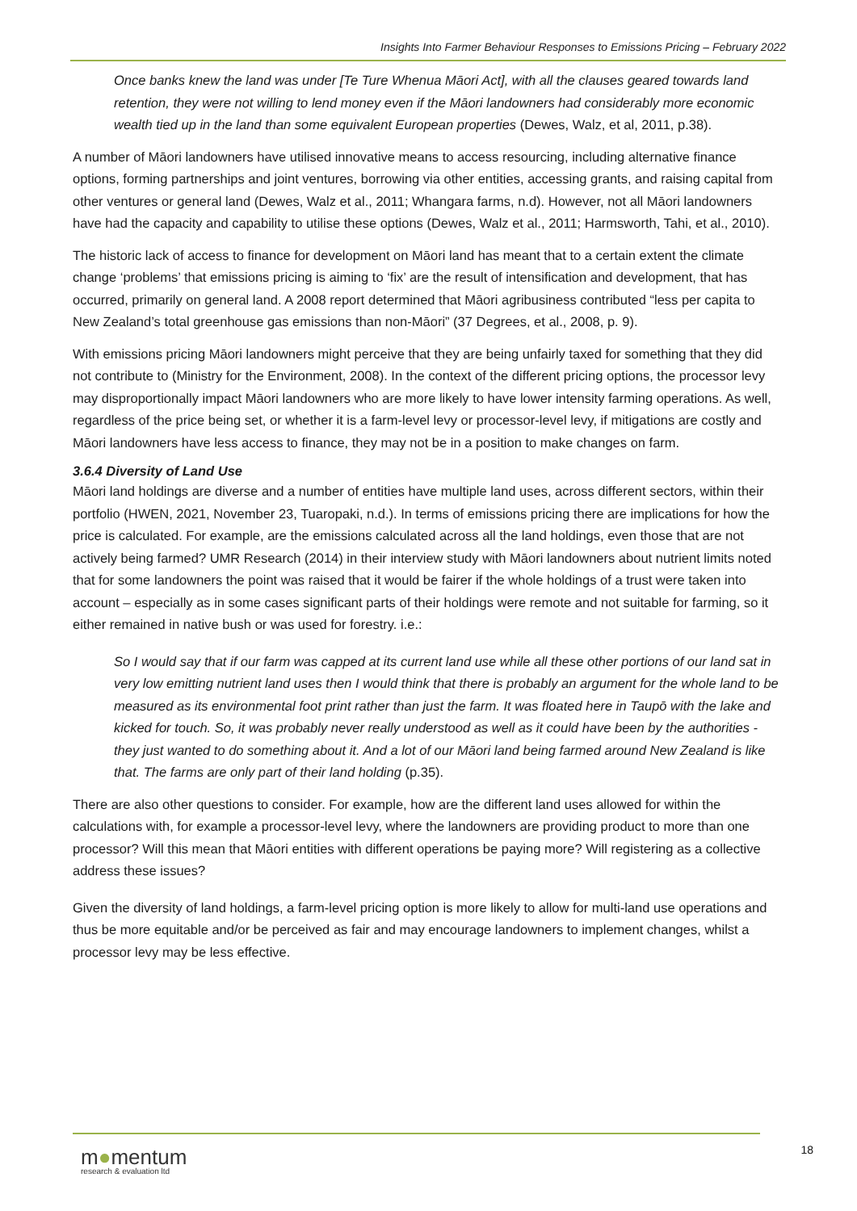Insights Into Farmer Behaviour Responses to Emissions Pricing – February 2022
Once banks knew the land was under [Te Ture Whenua Māori Act], with all the clauses geared towards land retention, they were not willing to lend money even if the Māori landowners had considerably more economic wealth tied up in the land than some equivalent European properties (Dewes, Walz, et al, 2011, p.38).
A number of Māori landowners have utilised innovative means to access resourcing, including alternative finance options, forming partnerships and joint ventures, borrowing via other entities, accessing grants, and raising capital from other ventures or general land (Dewes, Walz et al., 2011; Whangara farms, n.d). However, not all Māori landowners have had the capacity and capability to utilise these options (Dewes, Walz et al., 2011; Harmsworth, Tahi, et al., 2010).
The historic lack of access to finance for development on Māori land has meant that to a certain extent the climate change ‘problems’ that emissions pricing is aiming to ‘fix’ are the result of intensification and development, that has occurred, primarily on general land. A 2008 report determined that Māori agribusiness contributed “less per capita to New Zealand’s total greenhouse gas emissions than non-Māori” (37 Degrees, et al., 2008, p. 9).
With emissions pricing Māori landowners might perceive that they are being unfairly taxed for something that they did not contribute to (Ministry for the Environment, 2008). In the context of the different pricing options, the processor levy may disproportionally impact Māori landowners who are more likely to have lower intensity farming operations. As well, regardless of the price being set, or whether it is a farm-level levy or processor-level levy, if mitigations are costly and Māori landowners have less access to finance, they may not be in a position to make changes on farm.
3.6.4 Diversity of Land Use
Māori land holdings are diverse and a number of entities have multiple land uses, across different sectors, within their portfolio (HWEN, 2021, November 23, Tuaropaki, n.d.). In terms of emissions pricing there are implications for how the price is calculated. For example, are the emissions calculated across all the land holdings, even those that are not actively being farmed? UMR Research (2014) in their interview study with Māori landowners about nutrient limits noted that for some landowners the point was raised that it would be fairer if the whole holdings of a trust were taken into account – especially as in some cases significant parts of their holdings were remote and not suitable for farming, so it either remained in native bush or was used for forestry. i.e.:
So I would say that if our farm was capped at its current land use while all these other portions of our land sat in very low emitting nutrient land uses then I would think that there is probably an argument for the whole land to be measured as its environmental foot print rather than just the farm. It was floated here in Taupō with the lake and kicked for touch. So, it was probably never really understood as well as it could have been by the authorities - they just wanted to do something about it. And a lot of our Māori land being farmed around New Zealand is like that. The farms are only part of their land holding (p.35).
There are also other questions to consider. For example, how are the different land uses allowed for within the calculations with, for example a processor-level levy, where the landowners are providing product to more than one processor? Will this mean that Māori entities with different operations be paying more? Will registering as a collective address these issues?
Given the diversity of land holdings, a farm-level pricing option is more likely to allow for multi-land use operations and thus be more equitable and/or be perceived as fair and may encourage landowners to implement changes, whilst a processor levy may be less effective.
m●mentum
research & evaluation ltd
18